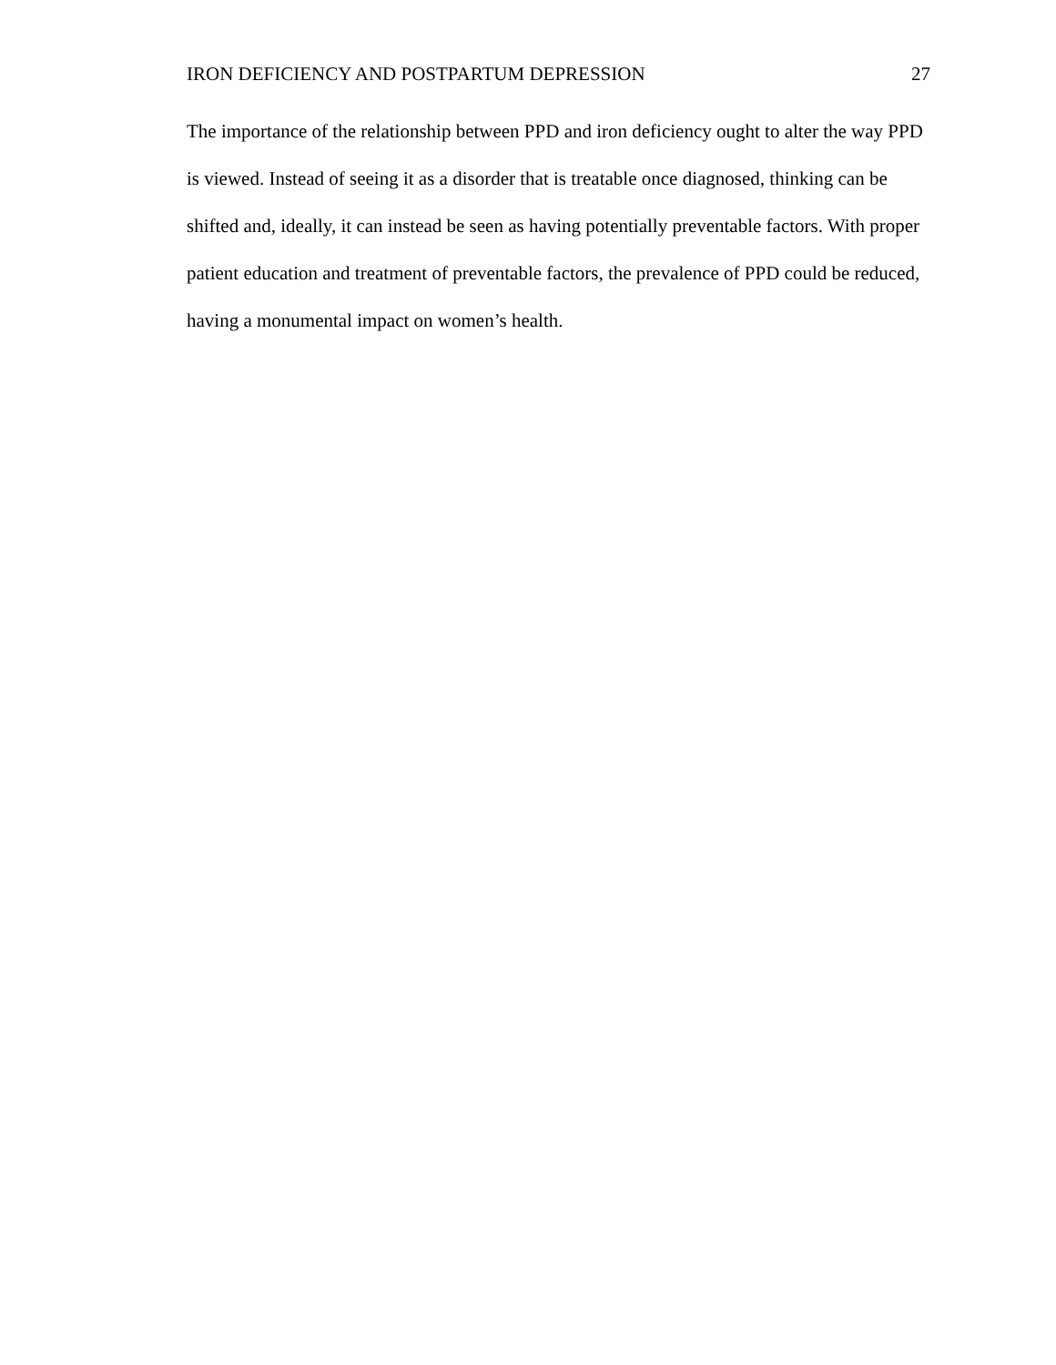IRON DEFICIENCY AND POSTPARTUM DEPRESSION 27
The importance of the relationship between PPD and iron deficiency ought to alter the way PPD is viewed. Instead of seeing it as a disorder that is treatable once diagnosed, thinking can be shifted and, ideally, it can instead be seen as having potentially preventable factors. With proper patient education and treatment of preventable factors, the prevalence of PPD could be reduced, having a monumental impact on women’s health.